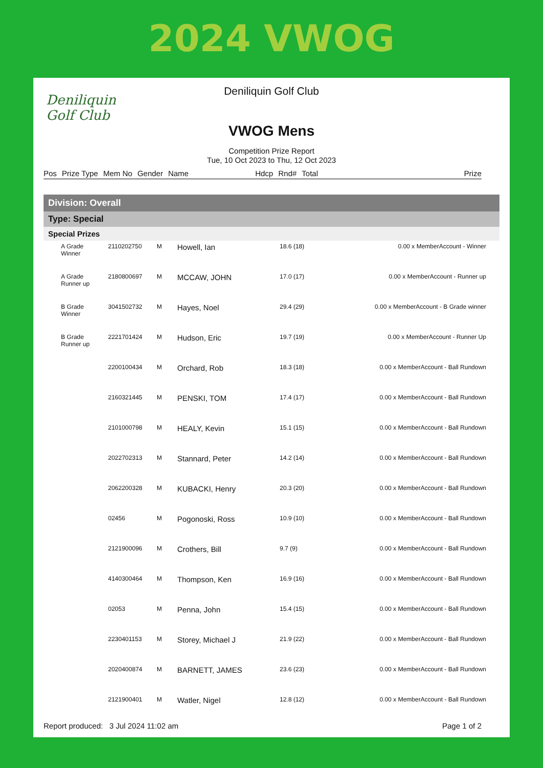2024 VWOG
Deniliquin Golf Club
Deniliquin
Golf Club
VWOG Mens
Competition Prize Report
Tue, 10 Oct 2023 to Thu, 12 Oct 2023
Pos Prize Type Mem No Gender Name Hdcp Rnd# Total Prize
Division: Overall
Type: Special
Special Prizes
| | A Grade Winner | 2110202750 | M | Howell, Ian | 18.6 (18) | 0.00 x MemberAccount - Winner |
| | A Grade Runner up | 2180800697 | M | MCCAW, JOHN | 17.0 (17) | 0.00 x MemberAccount - Runner up |
| | B Grade Winner | 3041502732 | M | Hayes, Noel | 29.4 (29) | 0.00 x MemberAccount - B Grade winner |
| | B Grade Runner up | 2221701424 | M | Hudson, Eric | 19.7 (19) | 0.00 x MemberAccount - Runner Up |
| | | 2200100434 | M | Orchard, Rob | 18.3 (18) | 0.00 x MemberAccount - Ball Rundown |
| | | 2160321445 | M | PENSKI, TOM | 17.4 (17) | 0.00 x MemberAccount - Ball Rundown |
| | | 2101000798 | M | HEALY, Kevin | 15.1 (15) | 0.00 x MemberAccount - Ball Rundown |
| | | 2022702313 | M | Stannard, Peter | 14.2 (14) | 0.00 x MemberAccount - Ball Rundown |
| | | 2062200328 | M | KUBACKI, Henry | 20.3 (20) | 0.00 x MemberAccount - Ball Rundown |
| | | 02456 | M | Pogonoski, Ross | 10.9 (10) | 0.00 x MemberAccount - Ball Rundown |
| | | 2121900096 | M | Crothers, Bill | 9.7 (9) | 0.00 x MemberAccount - Ball Rundown |
| | | 4140300464 | M | Thompson, Ken | 16.9 (16) | 0.00 x MemberAccount - Ball Rundown |
| | | 02053 | M | Penna, John | 15.4 (15) | 0.00 x MemberAccount - Ball Rundown |
| | | 2230401153 | M | Storey, Michael J | 21.9 (22) | 0.00 x MemberAccount - Ball Rundown |
| | | 2020400874 | M | BARNETT, JAMES | 23.6 (23) | 0.00 x MemberAccount - Ball Rundown |
| | | 2121900401 | M | Watler, Nigel | 12.8 (12) | 0.00 x MemberAccount - Ball Rundown |
Report produced: 3 Jul 2024 11:02 am Page 1 of 2